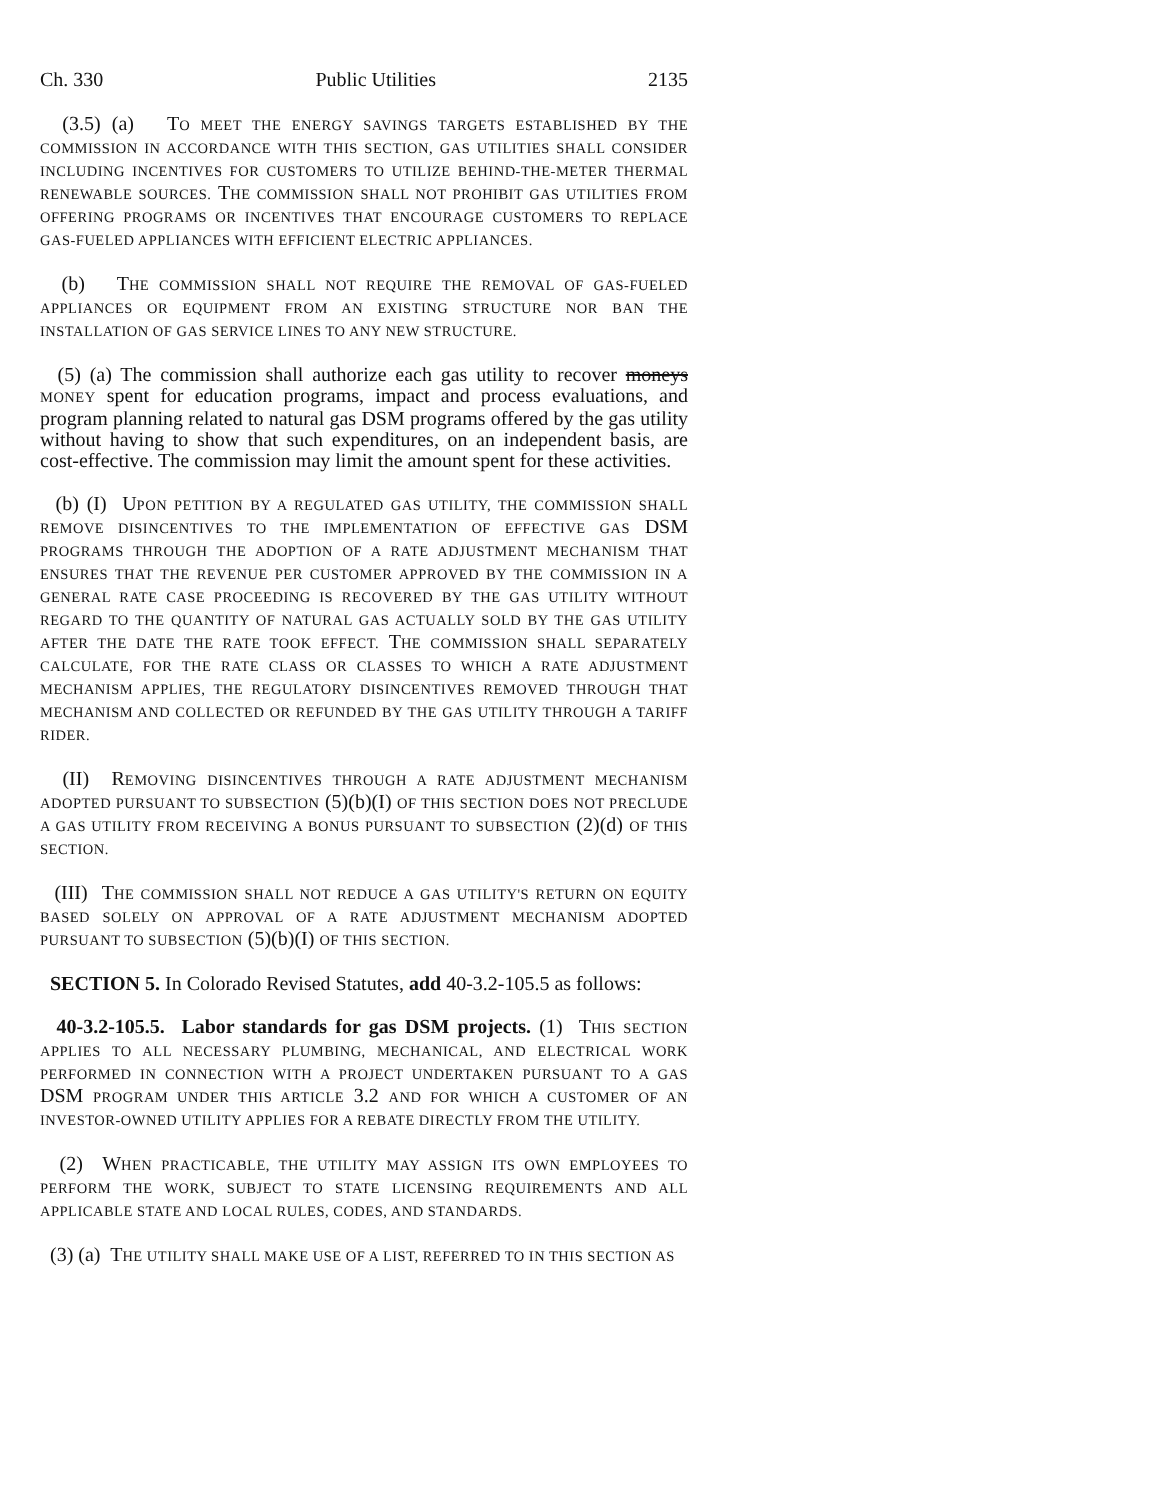Ch. 330 Public Utilities 2135
(3.5) (a) TO MEET THE ENERGY SAVINGS TARGETS ESTABLISHED BY THE COMMISSION IN ACCORDANCE WITH THIS SECTION, GAS UTILITIES SHALL CONSIDER INCLUDING INCENTIVES FOR CUSTOMERS TO UTILIZE BEHIND-THE-METER THERMAL RENEWABLE SOURCES. THE COMMISSION SHALL NOT PROHIBIT GAS UTILITIES FROM OFFERING PROGRAMS OR INCENTIVES THAT ENCOURAGE CUSTOMERS TO REPLACE GAS-FUELED APPLIANCES WITH EFFICIENT ELECTRIC APPLIANCES.
(b) THE COMMISSION SHALL NOT REQUIRE THE REMOVAL OF GAS-FUELED APPLIANCES OR EQUIPMENT FROM AN EXISTING STRUCTURE NOR BAN THE INSTALLATION OF GAS SERVICE LINES TO ANY NEW STRUCTURE.
(5) (a) The commission shall authorize each gas utility to recover moneys MONEY spent for education programs, impact and process evaluations, and program planning related to natural gas DSM programs offered by the gas utility without having to show that such expenditures, on an independent basis, are cost-effective. The commission may limit the amount spent for these activities.
(b) (I) UPON PETITION BY A REGULATED GAS UTILITY, THE COMMISSION SHALL REMOVE DISINCENTIVES TO THE IMPLEMENTATION OF EFFECTIVE GAS DSM PROGRAMS THROUGH THE ADOPTION OF A RATE ADJUSTMENT MECHANISM THAT ENSURES THAT THE REVENUE PER CUSTOMER APPROVED BY THE COMMISSION IN A GENERAL RATE CASE PROCEEDING IS RECOVERED BY THE GAS UTILITY WITHOUT REGARD TO THE QUANTITY OF NATURAL GAS ACTUALLY SOLD BY THE GAS UTILITY AFTER THE DATE THE RATE TOOK EFFECT. THE COMMISSION SHALL SEPARATELY CALCULATE, FOR THE RATE CLASS OR CLASSES TO WHICH A RATE ADJUSTMENT MECHANISM APPLIES, THE REGULATORY DISINCENTIVES REMOVED THROUGH THAT MECHANISM AND COLLECTED OR REFUNDED BY THE GAS UTILITY THROUGH A TARIFF RIDER.
(II) REMOVING DISINCENTIVES THROUGH A RATE ADJUSTMENT MECHANISM ADOPTED PURSUANT TO SUBSECTION (5)(b)(I) OF THIS SECTION DOES NOT PRECLUDE A GAS UTILITY FROM RECEIVING A BONUS PURSUANT TO SUBSECTION (2)(d) OF THIS SECTION.
(III) THE COMMISSION SHALL NOT REDUCE A GAS UTILITY'S RETURN ON EQUITY BASED SOLELY ON APPROVAL OF A RATE ADJUSTMENT MECHANISM ADOPTED PURSUANT TO SUBSECTION (5)(b)(I) OF THIS SECTION.
SECTION 5. In Colorado Revised Statutes, add 40-3.2-105.5 as follows:
40-3.2-105.5. Labor standards for gas DSM projects. (1) THIS SECTION APPLIES TO ALL NECESSARY PLUMBING, MECHANICAL, AND ELECTRICAL WORK PERFORMED IN CONNECTION WITH A PROJECT UNDERTAKEN PURSUANT TO A GAS DSM PROGRAM UNDER THIS ARTICLE 3.2 AND FOR WHICH A CUSTOMER OF AN INVESTOR-OWNED UTILITY APPLIES FOR A REBATE DIRECTLY FROM THE UTILITY.
(2) WHEN PRACTICABLE, THE UTILITY MAY ASSIGN ITS OWN EMPLOYEES TO PERFORM THE WORK, SUBJECT TO STATE LICENSING REQUIREMENTS AND ALL APPLICABLE STATE AND LOCAL RULES, CODES, AND STANDARDS.
(3) (a) THE UTILITY SHALL MAKE USE OF A LIST, REFERRED TO IN THIS SECTION AS